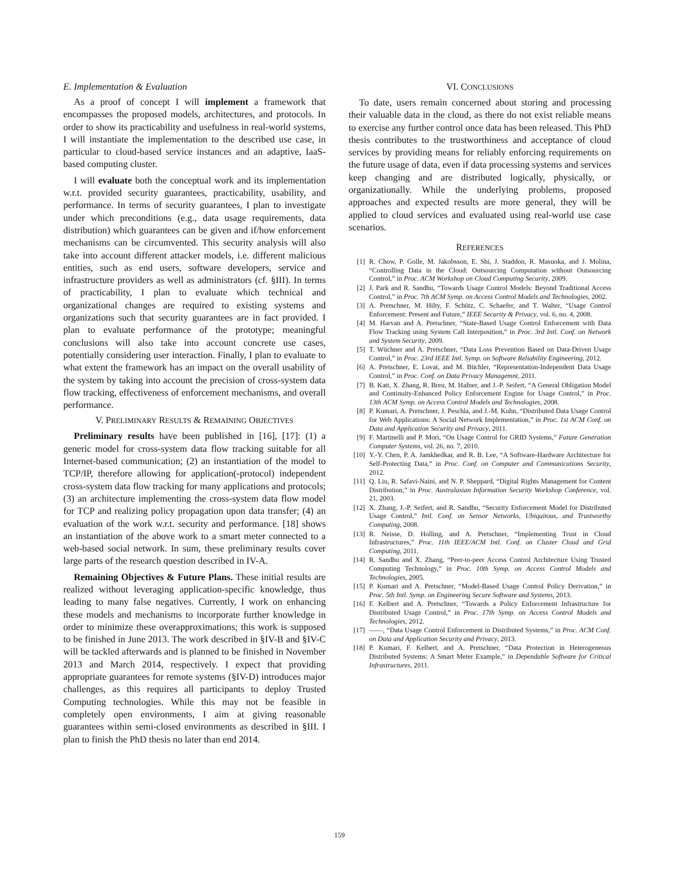E. Implementation & Evaluation
As a proof of concept I will implement a framework that encompasses the proposed models, architectures, and protocols. In order to show its practicability and usefulness in real-world systems, I will instantiate the implementation to the described use case, in particular to cloud-based service instances and an adaptive, IaaS-based computing cluster.
I will evaluate both the conceptual work and its implementation w.r.t. provided security guarantees, practicability, usability, and performance. In terms of security guarantees, I plan to investigate under which preconditions (e.g., data usage requirements, data distribution) which guarantees can be given and if/how enforcement mechanisms can be circumvented. This security analysis will also take into account different attacker models, i.e. different malicious entities, such as end users, software developers, service and infrastructure providers as well as administrators (cf. §III). In terms of practicability, I plan to evaluate which technical and organizational changes are required to existing systems and organizations such that security guarantees are in fact provided. I plan to evaluate performance of the prototype; meaningful conclusions will also take into account concrete use cases, potentially considering user interaction. Finally, I plan to evaluate to what extent the framework has an impact on the overall usability of the system by taking into account the precision of cross-system data flow tracking, effectiveness of enforcement mechanisms, and overall performance.
V. PRELIMINARY RESULTS & REMAINING OBJECTIVES
Preliminary results have been published in [16], [17]: (1) a generic model for cross-system data flow tracking suitable for all Internet-based communication; (2) an instantiation of the model to TCP/IP, therefore allowing for application(-protocol) independent cross-system data flow tracking for many applications and protocols; (3) an architecture implementing the cross-system data flow model for TCP and realizing policy propagation upon data transfer; (4) an evaluation of the work w.r.t. security and performance. [18] shows an instantiation of the above work to a smart meter connected to a web-based social network. In sum, these preliminary results cover large parts of the research question described in IV-A.
Remaining Objectives & Future Plans. These initial results are realized without leveraging application-specific knowledge, thus leading to many false negatives. Currently, I work on enhancing these models and mechanisms to incorporate further knowledge in order to minimize these overapproximations; this work is supposed to be finished in June 2013. The work described in §IV-B and §IV-C will be tackled afterwards and is planned to be finished in November 2013 and March 2014, respectively. I expect that providing appropriate guarantees for remote systems (§IV-D) introduces major challenges, as this requires all participants to deploy Trusted Computing technologies. While this may not be feasible in completely open environments, I aim at giving reasonable guarantees within semi-closed environments as described in §III. I plan to finish the PhD thesis no later than end 2014.
VI. CONCLUSIONS
To date, users remain concerned about storing and processing their valuable data in the cloud, as there do not exist reliable means to exercise any further control once data has been released. This PhD thesis contributes to the trustworthiness and acceptance of cloud services by providing means for reliably enforcing requirements on the future usage of data, even if data processing systems and services keep changing and are distributed logically, physically, or organizationally. While the underlying problems, proposed approaches and expected results are more general, they will be applied to cloud services and evaluated using real-world use case scenarios.
REFERENCES
[1] R. Chow, P. Golle, M. Jakobsson, E. Shi, J. Staddon, R. Masuoka, and J. Molina, “Controlling Data in the Cloud: Outsourcing Computation without Outsourcing Control,” in Proc. ACM Workshop on Cloud Computing Security, 2009.
[2] J. Park and R. Sandhu, “Towards Usage Control Models: Beyond Traditional Access Control,” in Proc. 7th ACM Symp. on Access Control Models and Technologies, 2002.
[3] A. Pretschner, M. Hilty, F. Schütz, C. Schaefer, and T. Walter, “Usage Control Enforcement: Present and Future,” IEEE Security & Privacy, vol. 6, no. 4, 2008.
[4] M. Harvan and A. Pretschner, “State-Based Usage Control Enforcement with Data Flow Tracking using System Call Interposition,” in Proc. 3rd Intl. Conf. on Network and System Security, 2009.
[5] T. Wüchner and A. Pretschner, “Data Loss Prevention Based on Data-Driven Usage Control,” in Proc. 23rd IEEE Intl. Symp. on Software Reliability Engineering, 2012.
[6] A. Pretschner, E. Lovat, and M. Büchler, “Representation-Independent Data Usage Control,” in Proc. Conf. on Data Privacy Managemnt, 2011.
[7] B. Katt, X. Zhang, R. Breu, M. Hafner, and J.-P. Seifert, “A General Obligation Model and Continuity-Enhanced Policy Enforcement Engine for Usage Control,” in Proc. 13th ACM Symp. on Access Control Models and Technologies, 2008.
[8] P. Kumari, A. Pretschner, J. Peschla, and J.-M. Kuhn, “Distributed Data Usage Control for Web Applications: A Social Network Implementation,” in Proc. 1st ACM Conf. on Data and Application Security and Privacy, 2011.
[9] F. Martinelli and P. Mori, “On Usage Control for GRID Systems,” Future Generation Computer Systems, vol. 26, no. 7, 2010.
[10] Y.-Y. Chen, P. A. Jamkhedkar, and R. B. Lee, “A Software-Hardware Architecture for Self-Protecting Data,” in Proc. Conf. on Computer and Communications Security, 2012.
[11] Q. Liu, R. Safavi-Naini, and N. P. Sheppard, “Digital Rights Management for Content Distribution,” in Proc. Australasian Information Security Workshop Conference, vol. 21, 2003.
[12] X. Zhang, J.-P. Seifert, and R. Sandhu, “Security Enforcement Model for Distributed Usage Control,” Intl. Conf. on Sensor Networks, Ubiquitous, and Trustworthy Computing, 2008.
[13] R. Neisse, D. Holling, and A. Pretschner, “Implementing Trust in Cloud Infrastructures,” Proc. 11th IEEE/ACM Intl. Conf. on Cluster Cloud and Grid Computing, 2011.
[14] R. Sandhu and X. Zhang, “Peer-to-peer Access Control Architecture Using Trusted Computing Technology,” in Proc. 10th Symp. on Access Control Models and Technologies, 2005.
[15] P. Kumari and A. Pretschner, “Model-Based Usage Control Policy Derivation,” in Proc. 5th Intl. Symp. on Engineering Secure Software and Systems, 2013.
[16] F. Kelbert and A. Pretschner, “Towards a Policy Enforcement Infrastructure for Distributed Usage Control,” in Proc. 17th Symp. on Access Control Models and Technologies, 2012.
[17] ——, “Data Usage Control Enforcement in Distributed Systems,” in Proc. ACM Conf. on Data and Application Security and Privacy, 2013.
[18] P. Kumari, F. Kelbert, and A. Pretschner, “Data Protection in Heterogeneous Distributed Systems: A Smart Meter Example,” in Dependable Software for Critical Infrastructures, 2011.
159